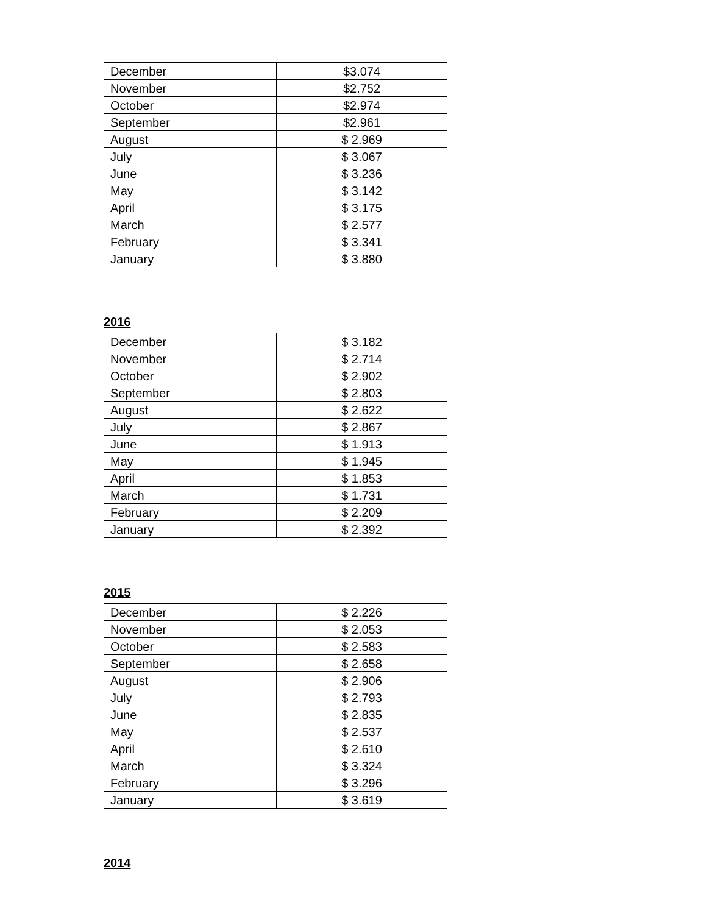| December | $3.074 |
| November | $2.752 |
| October | $2.974 |
| September | $2.961 |
| August | $ 2.969 |
| July | $ 3.067 |
| June | $ 3.236 |
| May | $ 3.142 |
| April | $ 3.175 |
| March | $ 2.577 |
| February | $ 3.341 |
| January | $ 3.880 |
2016
| December | $ 3.182 |
| November | $ 2.714 |
| October | $ 2.902 |
| September | $ 2.803 |
| August | $ 2.622 |
| July | $ 2.867 |
| June | $ 1.913 |
| May | $ 1.945 |
| April | $ 1.853 |
| March | $ 1.731 |
| February | $ 2.209 |
| January | $ 2.392 |
2015
| December | $ 2.226 |
| November | $ 2.053 |
| October | $ 2.583 |
| September | $ 2.658 |
| August | $ 2.906 |
| July | $ 2.793 |
| June | $ 2.835 |
| May | $ 2.537 |
| April | $ 2.610 |
| March | $ 3.324 |
| February | $ 3.296 |
| January | $ 3.619 |
2014